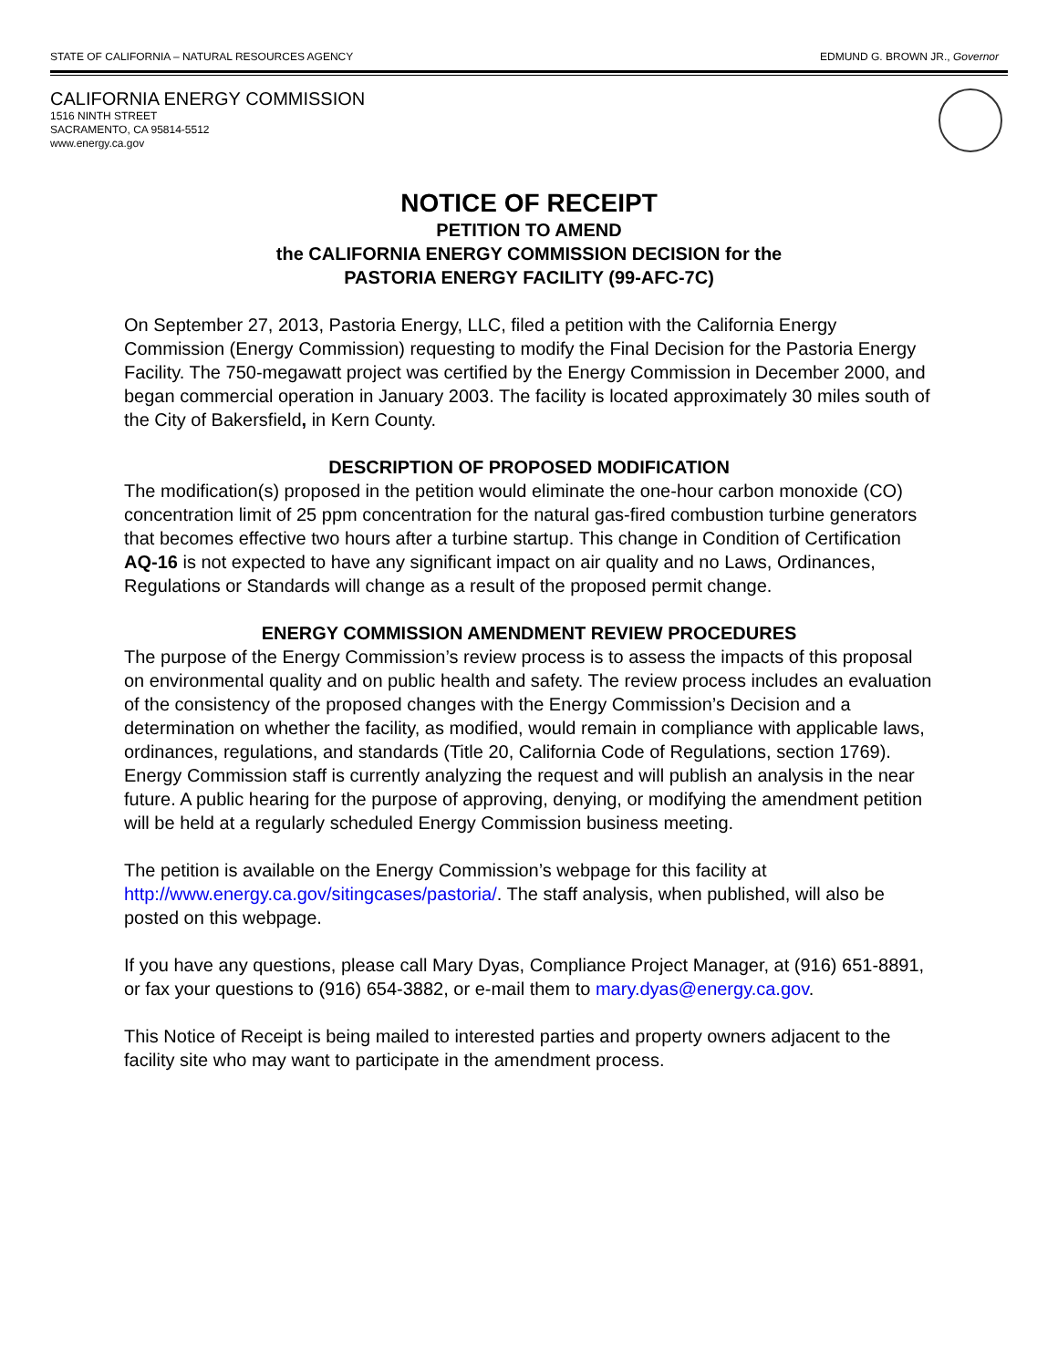STATE OF CALIFORNIA – NATURAL RESOURCES AGENCY EDMUND G. BROWN JR., Governor
CALIFORNIA ENERGY COMMISSION
1516 NINTH STREET
SACRAMENTO, CA 95814-5512
www.energy.ca.gov
NOTICE OF RECEIPT
PETITION TO AMEND
the CALIFORNIA ENERGY COMMISSION DECISION for the
PASTORIA ENERGY FACILITY (99-AFC-7C)
On September 27, 2013, Pastoria Energy, LLC, filed a petition with the California Energy Commission (Energy Commission) requesting to modify the Final Decision for the Pastoria Energy Facility. The 750-megawatt project was certified by the Energy Commission in December 2000, and began commercial operation in January 2003. The facility is located approximately 30 miles south of the City of Bakersfield, in Kern County.
DESCRIPTION OF PROPOSED MODIFICATION
The modification(s) proposed in the petition would eliminate the one-hour carbon monoxide (CO) concentration limit of 25 ppm concentration for the natural gas-fired combustion turbine generators that becomes effective two hours after a turbine startup. This change in Condition of Certification AQ-16 is not expected to have any significant impact on air quality and no Laws, Ordinances, Regulations or Standards will change as a result of the proposed permit change.
ENERGY COMMISSION AMENDMENT REVIEW PROCEDURES
The purpose of the Energy Commission’s review process is to assess the impacts of this proposal on environmental quality and on public health and safety. The review process includes an evaluation of the consistency of the proposed changes with the Energy Commission’s Decision and a determination on whether the facility, as modified, would remain in compliance with applicable laws, ordinances, regulations, and standards (Title 20, California Code of Regulations, section 1769). Energy Commission staff is currently analyzing the request and will publish an analysis in the near future. A public hearing for the purpose of approving, denying, or modifying the amendment petition will be held at a regularly scheduled Energy Commission business meeting.
The petition is available on the Energy Commission’s webpage for this facility at http://www.energy.ca.gov/sitingcases/pastoria/. The staff analysis, when published, will also be posted on this webpage.
If you have any questions, please call Mary Dyas, Compliance Project Manager, at (916) 651-8891, or fax your questions to (916) 654-3882, or e-mail them to mary.dyas@energy.ca.gov.
This Notice of Receipt is being mailed to interested parties and property owners adjacent to the facility site who may want to participate in the amendment process.